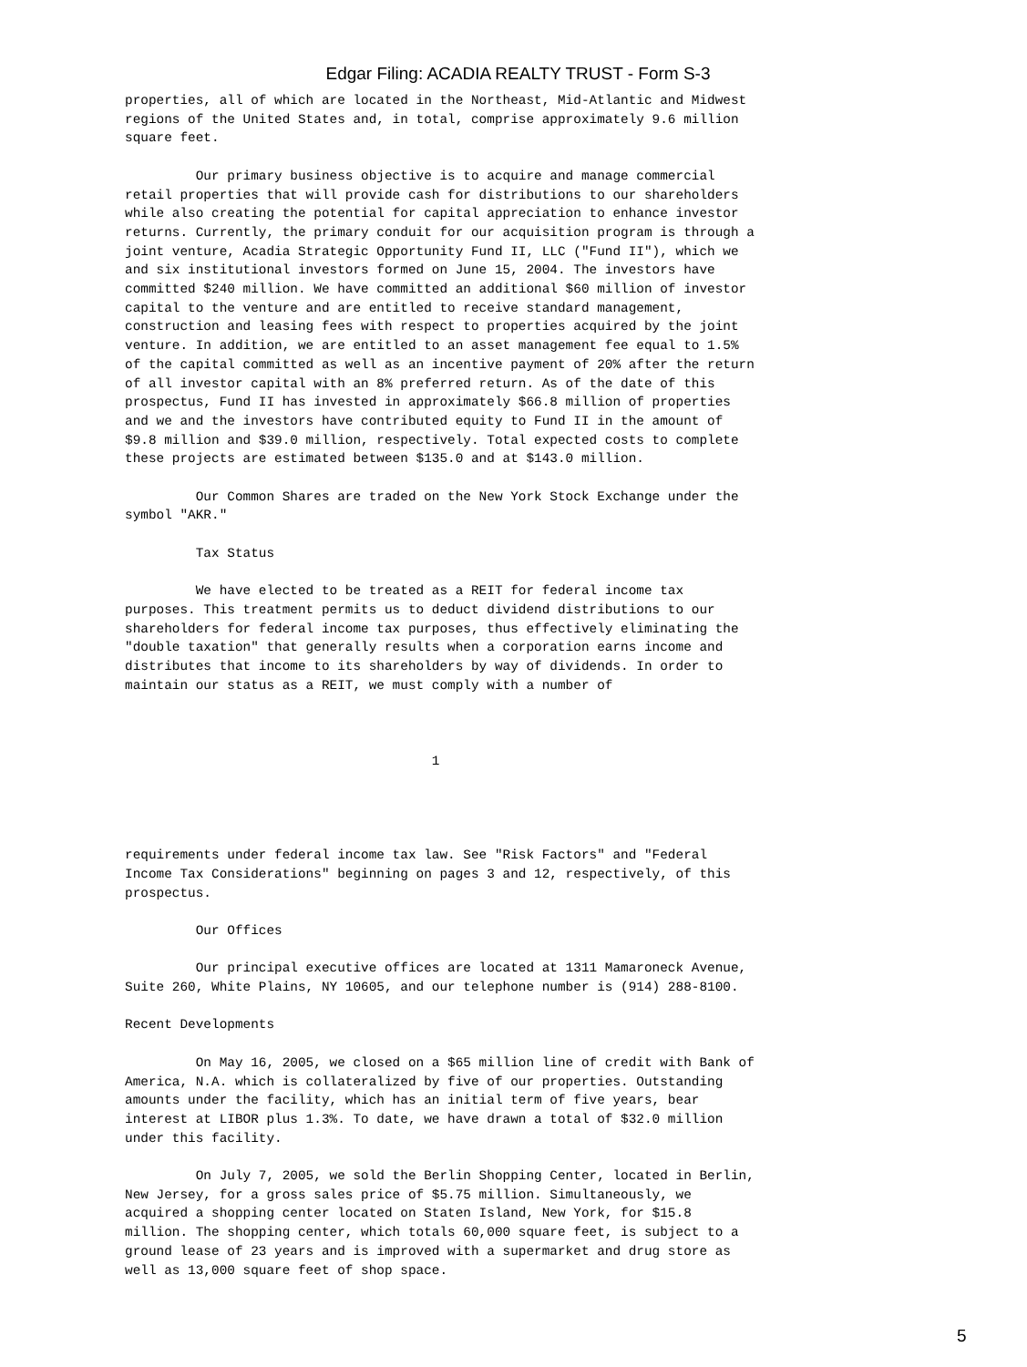Edgar Filing: ACADIA REALTY TRUST - Form S-3
properties, all of which are located in the Northeast, Mid-Atlantic and Midwest
regions of the United States and, in total, comprise approximately 9.6 million
square feet.

         Our primary business objective is to acquire and manage commercial
retail properties that will provide cash for distributions to our shareholders
while also creating the potential for capital appreciation to enhance investor
returns. Currently, the primary conduit for our acquisition program is through a
joint venture, Acadia Strategic Opportunity Fund II, LLC ("Fund II"), which we
and six institutional investors formed on June 15, 2004. The investors have
committed $240 million. We have committed an additional $60 million of investor
capital to the venture and are entitled to receive standard management,
construction and leasing fees with respect to properties acquired by the joint
venture. In addition, we are entitled to an asset management fee equal to 1.5%
of the capital committed as well as an incentive payment of 20% after the return
of all investor capital with an 8% preferred return. As of the date of this
prospectus, Fund II has invested in approximately $66.8 million of properties
and we and the investors have contributed equity to Fund II in the amount of
$9.8 million and $39.0 million, respectively. Total expected costs to complete
these projects are estimated between $135.0 and at $143.0 million.

         Our Common Shares are traded on the New York Stock Exchange under the
symbol "AKR."

         Tax Status

         We have elected to be treated as a REIT for federal income tax
purposes. This treatment permits us to deduct dividend distributions to our
shareholders for federal income tax purposes, thus effectively eliminating the
"double taxation" that generally results when a corporation earns income and
distributes that income to its shareholders by way of dividends. In order to
maintain our status as a REIT, we must comply with a number of



                                       1




requirements under federal income tax law. See "Risk Factors" and "Federal
Income Tax Considerations" beginning on pages 3 and 12, respectively, of this
prospectus.

         Our Offices

         Our principal executive offices are located at 1311 Mamaroneck Avenue,
Suite 260, White Plains, NY 10605, and our telephone number is (914) 288-8100.

Recent Developments

         On May 16, 2005, we closed on a $65 million line of credit with Bank of
America, N.A. which is collateralized by five of our properties. Outstanding
amounts under the facility, which has an initial term of five years, bear
interest at LIBOR plus 1.3%. To date, we have drawn a total of $32.0 million
under this facility.

         On July 7, 2005, we sold the Berlin Shopping Center, located in Berlin,
New Jersey, for a gross sales price of $5.75 million. Simultaneously, we
acquired a shopping center located on Staten Island, New York, for $15.8
million. The shopping center, which totals 60,000 square feet, is subject to a
ground lease of 23 years and is improved with a supermarket and drug store as
well as 13,000 square feet of shop space.
5